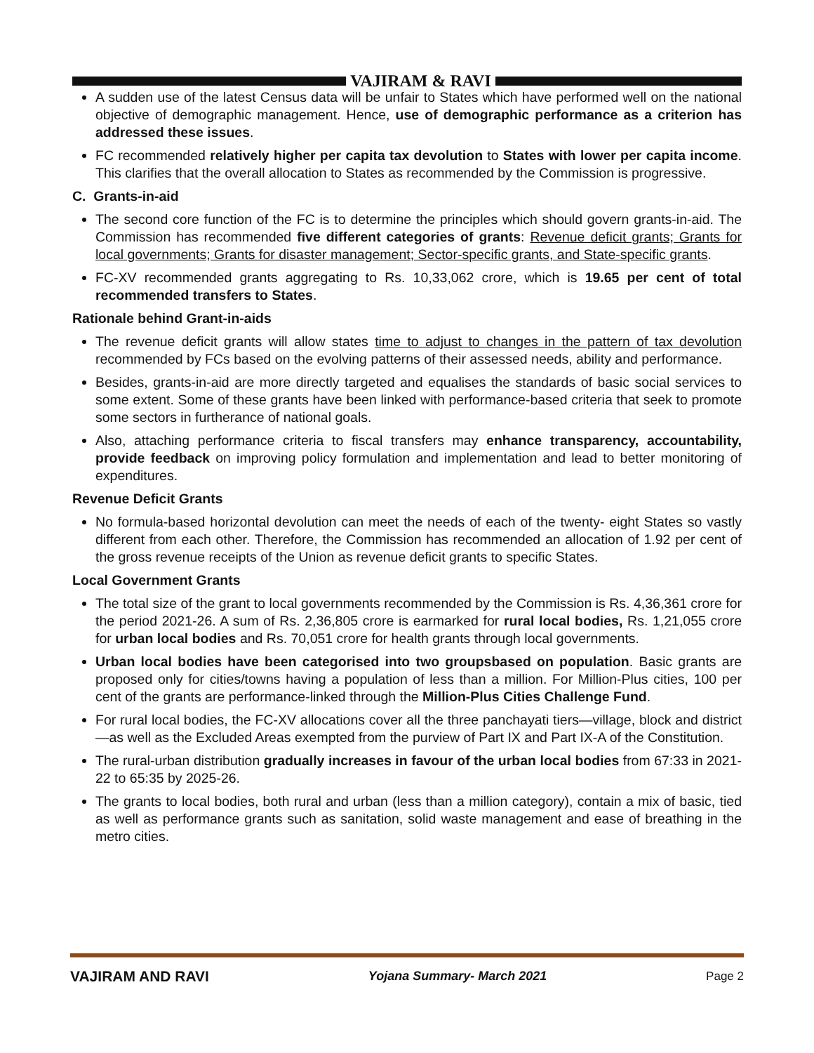VAJIRAM & RAVI
A sudden use of the latest Census data will be unfair to States which have performed well on the national objective of demographic management. Hence, use of demographic performance as a criterion has addressed these issues.
FC recommended relatively higher per capita tax devolution to States with lower per capita income. This clarifies that the overall allocation to States as recommended by the Commission is progressive.
C. Grants-in-aid
The second core function of the FC is to determine the principles which should govern grants-in-aid. The Commission has recommended five different categories of grants: Revenue deficit grants; Grants for local governments; Grants for disaster management; Sector-specific grants, and State-specific grants.
FC-XV recommended grants aggregating to Rs. 10,33,062 crore, which is 19.65 per cent of total recommended transfers to States.
Rationale behind Grant-in-aids
The revenue deficit grants will allow states time to adjust to changes in the pattern of tax devolution recommended by FCs based on the evolving patterns of their assessed needs, ability and performance.
Besides, grants-in-aid are more directly targeted and equalises the standards of basic social services to some extent. Some of these grants have been linked with performance-based criteria that seek to promote some sectors in furtherance of national goals.
Also, attaching performance criteria to fiscal transfers may enhance transparency, accountability, provide feedback on improving policy formulation and implementation and lead to better monitoring of expenditures.
Revenue Deficit Grants
No formula-based horizontal devolution can meet the needs of each of the twenty- eight States so vastly different from each other. Therefore, the Commission has recommended an allocation of 1.92 per cent of the gross revenue receipts of the Union as revenue deficit grants to specific States.
Local Government Grants
The total size of the grant to local governments recommended by the Commission is Rs. 4,36,361 crore for the period 2021-26. A sum of Rs. 2,36,805 crore is earmarked for rural local bodies, Rs. 1,21,055 crore for urban local bodies and Rs. 70,051 crore for health grants through local governments.
Urban local bodies have been categorised into two groupsbased on population. Basic grants are proposed only for cities/towns having a population of less than a million. For Million-Plus cities, 100 per cent of the grants are performance-linked through the Million-Plus Cities Challenge Fund.
For rural local bodies, the FC-XV allocations cover all the three panchayati tiers—village, block and district—as well as the Excluded Areas exempted from the purview of Part IX and Part IX-A of the Constitution.
The rural-urban distribution gradually increases in favour of the urban local bodies from 67:33 in 2021- 22 to 65:35 by 2025-26.
The grants to local bodies, both rural and urban (less than a million category), contain a mix of basic, tied as well as performance grants such as sanitation, solid waste management and ease of breathing in the metro cities.
VAJIRAM AND RAVI Yojana Summary- March 2021 Page 2